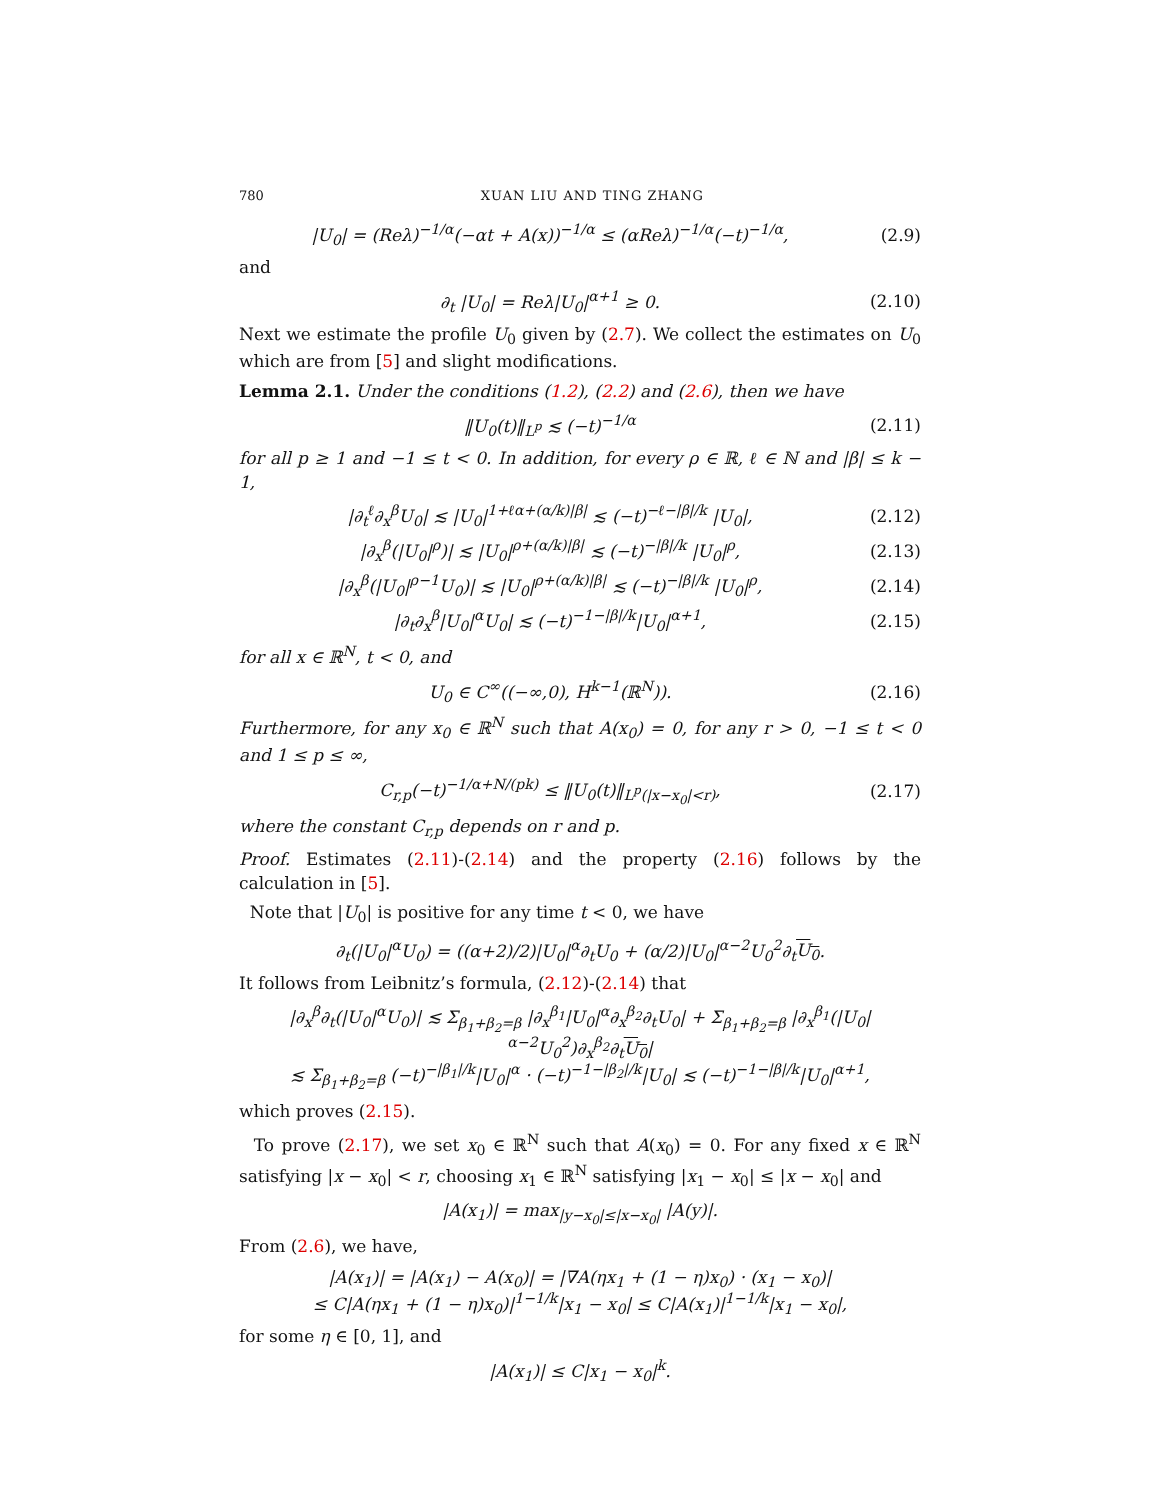780 XUAN LIU AND TING ZHANG
|U<sub>0</sub>| = (Reλ)<sup>−1/α</sup>(−αt + A(x))<sup>−1/α</sup> ≤ (αReλ)<sup>−1/α</sup>(−t)<sup>−1/α</sup>, (2.9)
and
∂<sub>t</sub> |U<sub>0</sub>| = Reλ|U<sub>0</sub>|<sup>α+1</sup> ≥ 0. (2.10)
Next we estimate the profile U<sub>0</sub> given by (2.7). We collect the estimates on U<sub>0</sub> which are from [5] and slight modifications.
Lemma 2.1. Under the conditions (1.2), (2.2) and (2.6), then we have
‖U<sub>0</sub>(t)‖<sub>L<sup>p</sup></sub> ≲ (−t)<sup>−1/α</sup> (2.11)
for all p ≥ 1 and −1 ≤ t < 0. In addition, for every ρ ∈ ℝ, ℓ ∈ ℕ and |β| ≤ k − 1,
|∂<sub>t</sub><sup>ℓ</sup>∂<sub>x</sub><sup>β</sup>U<sub>0</sub>| ≲ |U<sub>0</sub>|<sup>1+ℓα+(α/k)|β|</sup> ≲ (−t)<sup>−ℓ−|β|/k</sup> |U<sub>0</sub>|, (2.12)
|∂<sub>x</sub><sup>β</sup>(|U<sub>0</sub>|<sup>ρ</sup>)| ≲ |U<sub>0</sub>|<sup>ρ+(α/k)|β|</sup> ≲ (−t)<sup>−|β|/k</sup> |U<sub>0</sub>|<sup>ρ</sup>, (2.13)
|∂<sub>x</sub><sup>β</sup>(|U<sub>0</sub>|<sup>ρ−1</sup>U<sub>0</sub>)| ≲ |U<sub>0</sub>|<sup>ρ+(α/k)|β|</sup> ≲ (−t)<sup>−|β|/k</sup> |U<sub>0</sub>|<sup>ρ</sup>, (2.14)
|∂<sub>t</sub>∂<sub>x</sub><sup>β</sup>|U<sub>0</sub>|<sup>α</sup>U<sub>0</sub>| ≲ (−t)<sup>−1−|β|/k</sup>|U<sub>0</sub>|<sup>α+1</sup>, (2.15)
for all x ∈ ℝ<sup>N</sup>, t < 0, and
U<sub>0</sub> ∈ C<sup>∞</sup>((−∞,0), H<sup>k−1</sup>(ℝ<sup>N</sup>)). (2.16)
Furthermore, for any x<sub>0</sub> ∈ ℝ<sup>N</sup> such that A(x<sub>0</sub>) = 0, for any r > 0, −1 ≤ t < 0 and 1 ≤ p ≤ ∞,
C<sub>r,p</sub>(−t)<sup>−1/α+N/(pk)</sup> ≤ ‖U<sub>0</sub>(t)‖<sub>L<sup>p</sup>(|x−x<sub>0</sub>|<r)</sub>, (2.17)
where the constant C<sub>r,p</sub> depends on r and p.
Proof. Estimates (2.11)-(2.14) and the property (2.16) follows by the calculation in [5].
Note that |U<sub>0</sub>| is positive for any time t < 0, we have
∂<sub>t</sub>(|U<sub>0</sub>|<sup>α</sup>U<sub>0</sub>) = ((α+2)/2)|U<sub>0</sub>|<sup>α</sup>∂<sub>t</sub>U<sub>0</sub> + (α/2)|U<sub>0</sub>|<sup>α−2</sup>U<sub>0</sub><sup>2</sup>∂<sub>t</sub>U<sub>0</sub>.
It follows from Leibnitz’s formula, (2.12)-(2.14) that
|∂<sub>x</sub><sup>β</sup>∂<sub>t</sub>(|U<sub>0</sub>|<sup>α</sup>U<sub>0</sub>)| ≲ Σ<sub>β<sub>1</sub>+β<sub>2</sub>=β</sub> |∂<sub>x</sub><sup>β<sub>1</sub></sup>|U<sub>0</sub>|<sup>α</sup>∂<sub>x</sub><sup>β<sub>2</sub></sup>∂<sub>t</sub>U<sub>0</sub>| + Σ<sub>β<sub>1</sub>+β<sub>2</sub>=β</sub> |∂<sub>x</sub><sup>β<sub>1</sub></sup>(|U<sub>0</sub>|<sup>α−2</sup>U<sub>0</sub><sup>2</sup>)∂<sub>x</sub><sup>β<sub>2</sub></sup>∂<sub>t</sub>U<sub>0</sub>|
≲ Σ<sub>β<sub>1</sub>+β<sub>2</sub>=β</sub> (−t)<sup>−|β<sub>1</sub>|/k</sup>|U<sub>0</sub>|<sup>α</sup> · (−t)<sup>−1−|β<sub>2</sub>|/k</sup>|U<sub>0</sub>| ≲ (−t)<sup>−1−|β|/k</sup>|U<sub>0</sub>|<sup>α+1</sup>,
which proves (2.15).
To prove (2.17), we set x<sub>0</sub> ∈ ℝ<sup>N</sup> such that A(x<sub>0</sub>) = 0. For any fixed x ∈ ℝ<sup>N</sup> satisfying |x − x<sub>0</sub>| < r, choosing x<sub>1</sub> ∈ ℝ<sup>N</sup> satisfying |x<sub>1</sub> − x<sub>0</sub>| ≤ |x − x<sub>0</sub>| and
|A(x<sub>1</sub>)| = max<sub>|y−x<sub>0</sub>|≤|x−x<sub>0</sub>|</sub> |A(y)|.
From (2.6), we have,
|A(x<sub>1</sub>)| = |A(x<sub>1</sub>) − A(x<sub>0</sub>)| = |∇A(ηx<sub>1</sub> + (1 − η)x<sub>0</sub>) · (x<sub>1</sub> − x<sub>0</sub>)|
≤ C|A(ηx<sub>1</sub> + (1 − η)x<sub>0</sub>)|<sup>1−1/k</sup>|x<sub>1</sub> − x<sub>0</sub>| ≤ C|A(x<sub>1</sub>)|<sup>1−1/k</sup>|x<sub>1</sub> − x<sub>0</sub>|,
for some η ∈ [0, 1], and
|A(x<sub>1</sub>)| ≤ C|x<sub>1</sub> − x<sub>0</sub>|<sup>k</sup>.